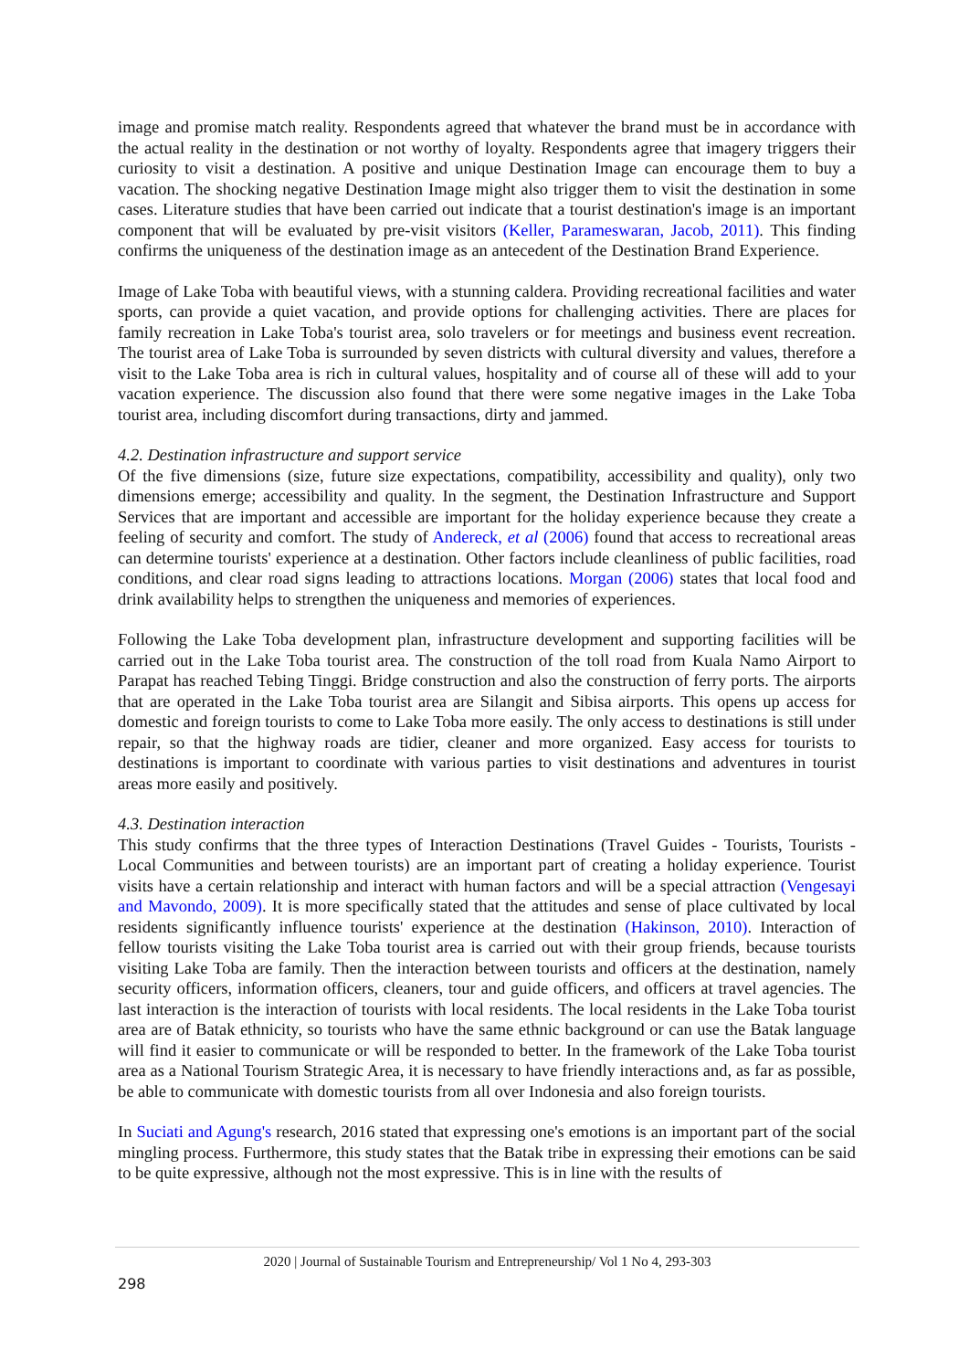image and promise match reality. Respondents agreed that whatever the brand must be in accordance with the actual reality in the destination or not worthy of loyalty. Respondents agree that imagery triggers their curiosity to visit a destination. A positive and unique Destination Image can encourage them to buy a vacation. The shocking negative Destination Image might also trigger them to visit the destination in some cases. Literature studies that have been carried out indicate that a tourist destination's image is an important component that will be evaluated by pre-visit visitors (Keller, Parameswaran, Jacob, 2011). This finding confirms the uniqueness of the destination image as an antecedent of the Destination Brand Experience.
Image of Lake Toba with beautiful views, with a stunning caldera. Providing recreational facilities and water sports, can provide a quiet vacation, and provide options for challenging activities. There are places for family recreation in Lake Toba's tourist area, solo travelers or for meetings and business event recreation. The tourist area of Lake Toba is surrounded by seven districts with cultural diversity and values, therefore a visit to the Lake Toba area is rich in cultural values, hospitality and of course all of these will add to your vacation experience. The discussion also found that there were some negative images in the Lake Toba tourist area, including discomfort during transactions, dirty and jammed.
4.2. Destination infrastructure and support service
Of the five dimensions (size, future size expectations, compatibility, accessibility and quality), only two dimensions emerge; accessibility and quality. In the segment, the Destination Infrastructure and Support Services that are important and accessible are important for the holiday experience because they create a feeling of security and comfort. The study of Andereck, et al (2006) found that access to recreational areas can determine tourists' experience at a destination. Other factors include cleanliness of public facilities, road conditions, and clear road signs leading to attractions locations. Morgan (2006) states that local food and drink availability helps to strengthen the uniqueness and memories of experiences.
Following the Lake Toba development plan, infrastructure development and supporting facilities will be carried out in the Lake Toba tourist area. The construction of the toll road from Kuala Namo Airport to Parapat has reached Tebing Tinggi. Bridge construction and also the construction of ferry ports. The airports that are operated in the Lake Toba tourist area are Silangit and Sibisa airports. This opens up access for domestic and foreign tourists to come to Lake Toba more easily. The only access to destinations is still under repair, so that the highway roads are tidier, cleaner and more organized. Easy access for tourists to destinations is important to coordinate with various parties to visit destinations and adventures in tourist areas more easily and positively.
4.3. Destination interaction
This study confirms that the three types of Interaction Destinations (Travel Guides - Tourists, Tourists - Local Communities and between tourists) are an important part of creating a holiday experience. Tourist visits have a certain relationship and interact with human factors and will be a special attraction (Vengesayi and Mavondo, 2009). It is more specifically stated that the attitudes and sense of place cultivated by local residents significantly influence tourists' experience at the destination (Hakinson, 2010). Interaction of fellow tourists visiting the Lake Toba tourist area is carried out with their group friends, because tourists visiting Lake Toba are family. Then the interaction between tourists and officers at the destination, namely security officers, information officers, cleaners, tour and guide officers, and officers at travel agencies. The last interaction is the interaction of tourists with local residents. The local residents in the Lake Toba tourist area are of Batak ethnicity, so tourists who have the same ethnic background or can use the Batak language will find it easier to communicate or will be responded to better. In the framework of the Lake Toba tourist area as a National Tourism Strategic Area, it is necessary to have friendly interactions and, as far as possible, be able to communicate with domestic tourists from all over Indonesia and also foreign tourists.
In Suciati and Agung's research, 2016 stated that expressing one's emotions is an important part of the social mingling process. Furthermore, this study states that the Batak tribe in expressing their emotions can be said to be quite expressive, although not the most expressive. This is in line with the results of
2020 | Journal of Sustainable Tourism and Entrepreneurship/ Vol 1 No 4, 293-303
298